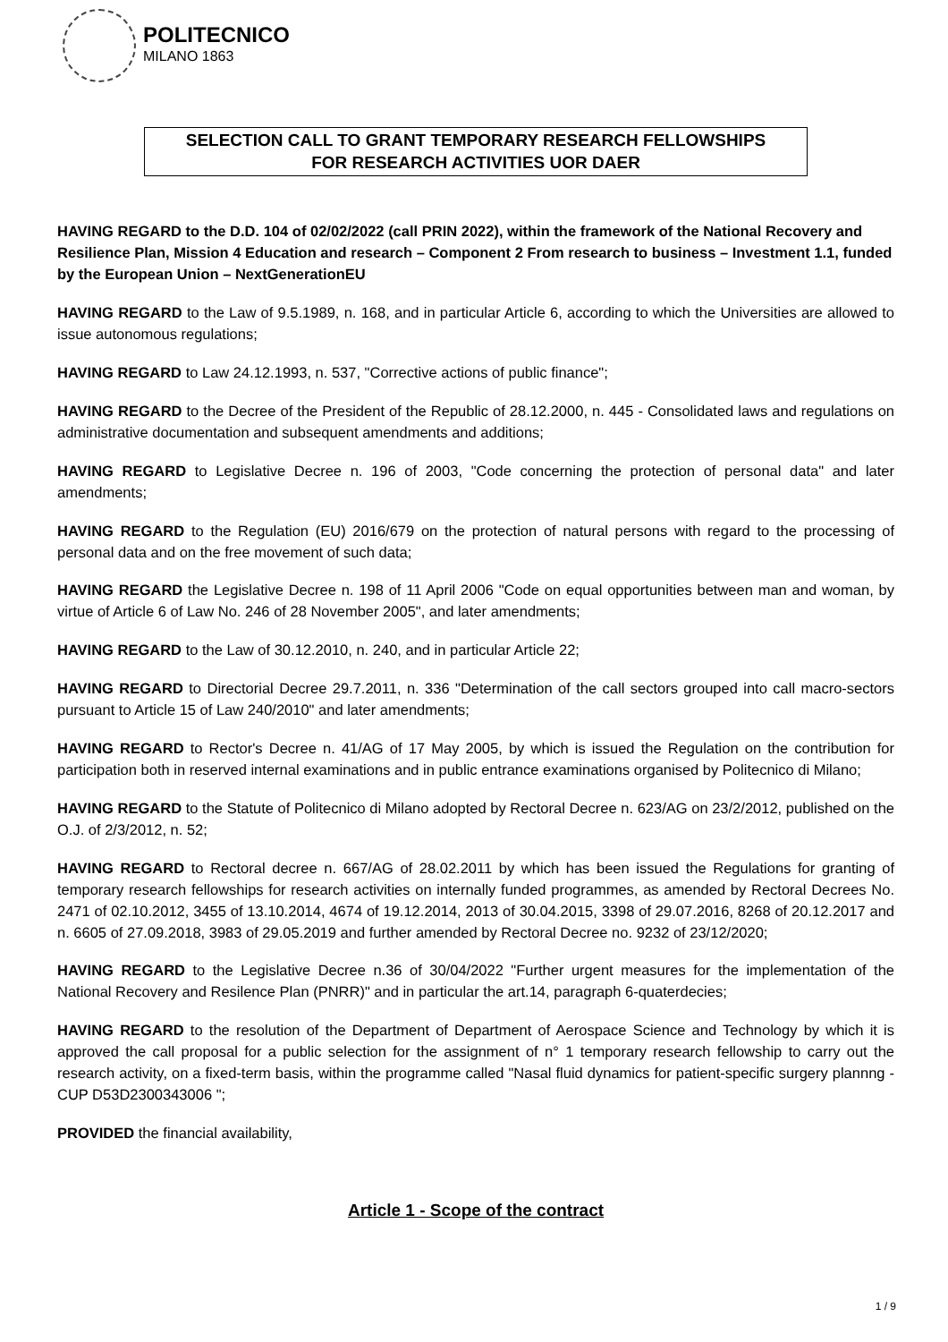POLITECNICO
MILANO 1863
SELECTION CALL TO GRANT TEMPORARY RESEARCH FELLOWSHIPS
FOR RESEARCH ACTIVITIES UOR DAER
HAVING REGARD to the D.D. 104 of 02/02/2022 (call PRIN 2022), within the framework of the National Recovery and Resilience Plan, Mission 4 Education and research – Component 2 From research to business – Investment 1.1, funded by the European Union – NextGenerationEU
HAVING REGARD to the Law of 9.5.1989, n. 168, and in particular Article 6, according to which the Universities are allowed to issue autonomous regulations;
HAVING REGARD to Law 24.12.1993, n. 537, "Corrective actions of public finance";
HAVING REGARD to the Decree of the President of the Republic of 28.12.2000, n. 445 - Consolidated laws and regulations on administrative documentation and subsequent amendments and additions;
HAVING REGARD to Legislative Decree n. 196 of 2003, "Code concerning the protection of personal data" and later amendments;
HAVING REGARD to the Regulation (EU) 2016/679 on the protection of natural persons with regard to the processing of personal data and on the free movement of such data;
HAVING REGARD the Legislative Decree n. 198 of 11 April 2006 "Code on equal opportunities between man and woman, by virtue of Article 6 of Law No. 246 of 28 November 2005", and later amendments;
HAVING REGARD to the Law of 30.12.2010, n. 240, and in particular Article 22;
HAVING REGARD to Directorial Decree 29.7.2011, n. 336 "Determination of the call sectors grouped into call macro-sectors pursuant to Article 15 of Law 240/2010" and later amendments;
HAVING REGARD to Rector's Decree n. 41/AG of 17 May 2005, by which is issued the Regulation on the contribution for participation both in reserved internal examinations and in public entrance examinations organised by Politecnico di Milano;
HAVING REGARD to the Statute of Politecnico di Milano adopted by Rectoral Decree n. 623/AG on 23/2/2012, published on the O.J. of 2/3/2012, n. 52;
HAVING REGARD to Rectoral decree n. 667/AG of 28.02.2011 by which has been issued the Regulations for granting of temporary research fellowships for research activities on internally funded programmes, as amended by Rectoral Decrees No. 2471 of 02.10.2012, 3455 of 13.10.2014, 4674 of 19.12.2014, 2013 of 30.04.2015, 3398 of 29.07.2016, 8268 of 20.12.2017 and n. 6605 of 27.09.2018, 3983 of 29.05.2019 and further amended by Rectoral Decree no. 9232 of 23/12/2020;
HAVING REGARD to the Legislative Decree n.36 of 30/04/2022 "Further urgent measures for the implementation of the National Recovery and Resilence Plan (PNRR)" and in particular the art.14, paragraph 6-quaterdecies;
HAVING REGARD to the resolution of the Department of Department of Aerospace Science and Technology by which it is approved the call proposal for a public selection for the assignment of n° 1 temporary research fellowship to carry out the research activity, on a fixed-term basis, within the programme called "Nasal fluid dynamics for patient-specific surgery plannng -CUP D53D2300343006 ";
PROVIDED the financial availability,
Article 1 - Scope of the contract
1 / 9